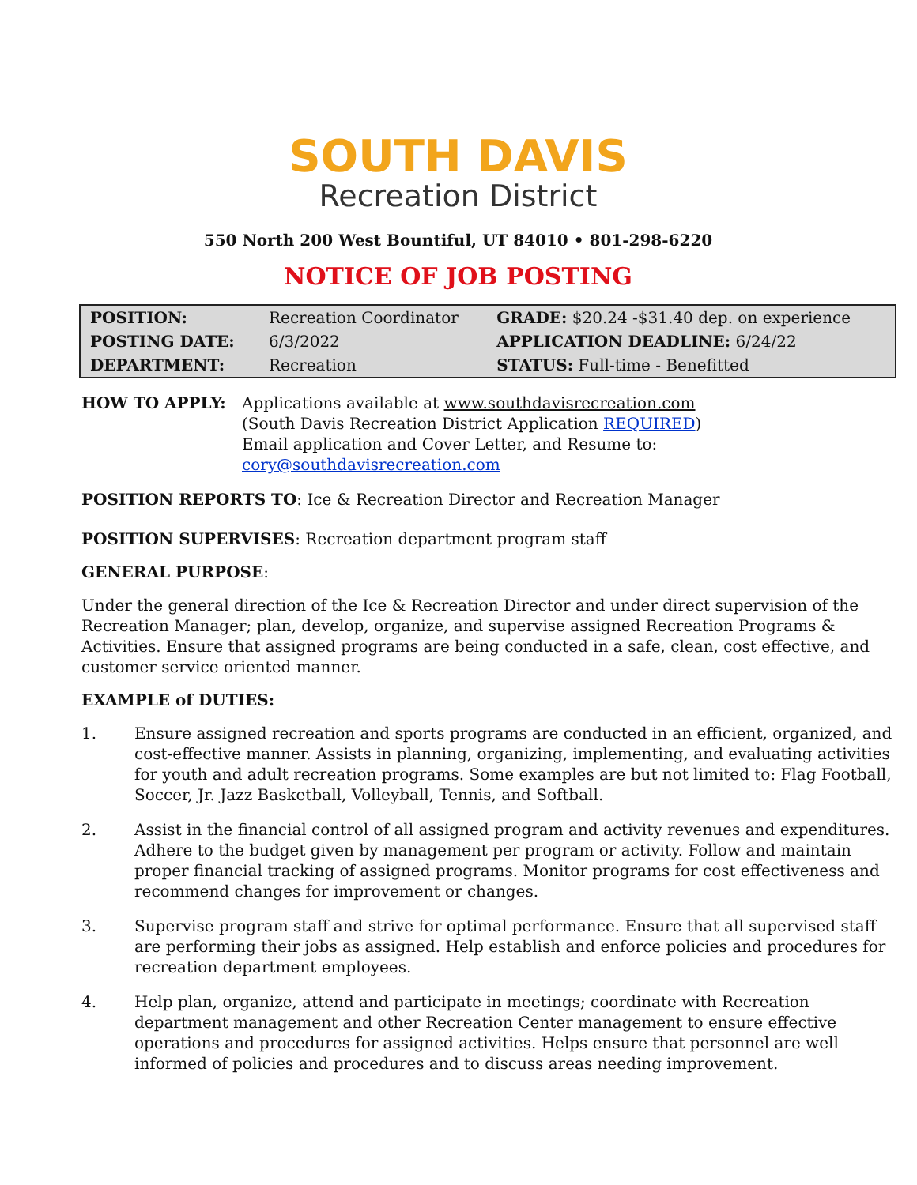SOUTH DAVIS
Recreation District
550 North 200 West Bountiful, UT 84010 • 801-298-6220
NOTICE OF JOB POSTING
| POSITION: | Recreation Coordinator | GRADE: $20.24 -$31.40 dep. on experience |
| POSTING DATE: | 6/3/2022 | APPLICATION DEADLINE: 6/24/22 |
| DEPARTMENT: | Recreation | STATUS: Full-time - Benefitted |
HOW TO APPLY: Applications available at www.southdavisrecreation.com
(South Davis Recreation District Application REQUIRED)
Email application and Cover Letter, and Resume to:
cory@southdavisrecreation.com
POSITION REPORTS TO: Ice & Recreation Director and Recreation Manager
POSITION SUPERVISES: Recreation department program staff
GENERAL PURPOSE:
Under the general direction of the Ice & Recreation Director and under direct supervision of the Recreation Manager; plan, develop, organize, and supervise assigned Recreation Programs & Activities. Ensure that assigned programs are being conducted in a safe, clean, cost effective, and customer service oriented manner.
EXAMPLE of DUTIES:
1. Ensure assigned recreation and sports programs are conducted in an efficient, organized, and cost-effective manner. Assists in planning, organizing, implementing, and evaluating activities for youth and adult recreation programs. Some examples are but not limited to: Flag Football, Soccer, Jr. Jazz Basketball, Volleyball, Tennis, and Softball.
2. Assist in the financial control of all assigned program and activity revenues and expenditures. Adhere to the budget given by management per program or activity. Follow and maintain proper financial tracking of assigned programs. Monitor programs for cost effectiveness and recommend changes for improvement or changes.
3. Supervise program staff and strive for optimal performance. Ensure that all supervised staff are performing their jobs as assigned. Help establish and enforce policies and procedures for recreation department employees.
4. Help plan, organize, attend and participate in meetings; coordinate with Recreation department management and other Recreation Center management to ensure effective operations and procedures for assigned activities. Helps ensure that personnel are well informed of policies and procedures and to discuss areas needing improvement.